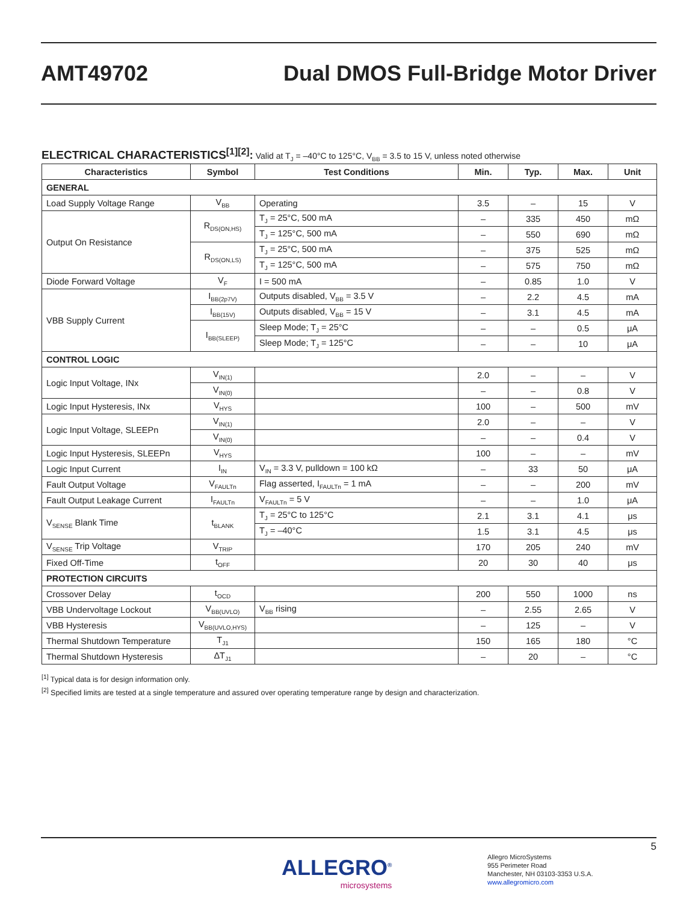AMT49702
Dual DMOS Full-Bridge Motor Driver
ELECTRICAL CHARACTERISTICS<sup>[1][2]</sup>: Valid at T<sub>J</sub> = –40°C to 125°C, V<sub>BB</sub> = 3.5 to 15 V, unless noted otherwise
| Characteristics | Symbol | Test Conditions | Min. | Typ. | Max. | Unit |
| --- | --- | --- | --- | --- | --- | --- |
| GENERAL | | | | | | |
| Load Supply Voltage Range | V<sub>BB</sub> | Operating | 3.5 | – | 15 | V |
| Output On Resistance | R<sub>DS(ON,HS)</sub> | T<sub>J</sub> = 25°C, 500 mA | – | 335 | 450 | mΩ |
| | | T<sub>J</sub> = 125°C, 500 mA | – | 550 | 690 | mΩ |
| | R<sub>DS(ON,LS)</sub> | T<sub>J</sub> = 25°C, 500 mA | – | 375 | 525 | mΩ |
| | | T<sub>J</sub> = 125°C, 500 mA | – | 575 | 750 | mΩ |
| Diode Forward Voltage | V<sub>F</sub> | I = 500 mA | – | 0.85 | 1.0 | V |
| VBB Supply Current | I<sub>BB(2p7V)</sub> | Outputs disabled, V<sub>BB</sub> = 3.5 V | – | 2.2 | 4.5 | mA |
| | I<sub>BB(15V)</sub> | Outputs disabled, V<sub>BB</sub> = 15 V | – | 3.1 | 4.5 | mA |
| | I<sub>BB(SLEEP)</sub> | Sleep Mode; T<sub>J</sub> = 25°C | – | – | 0.5 | μA |
| | | Sleep Mode; T<sub>J</sub> = 125°C | – | – | 10 | μA |
| CONTROL LOGIC | | | | | | |
| Logic Input Voltage, INx | V<sub>IN(1)</sub> | | 2.0 | – | – | V |
| | V<sub>IN(0)</sub> | | – | – | 0.8 | V |
| Logic Input Hysteresis, INx | V<sub>HYS</sub> | | 100 | – | 500 | mV |
| Logic Input Voltage, SLEEPn | V<sub>IN(1)</sub> | | 2.0 | – | – | V |
| | V<sub>IN(0)</sub> | | – | – | 0.4 | V |
| Logic Input Hysteresis, SLEEPn | V<sub>HYS</sub> | | 100 | – | – | mV |
| Logic Input Current | I<sub>IN</sub> | V<sub>IN</sub> = 3.3 V, pulldown = 100 kΩ | – | 33 | 50 | μA |
| Fault Output Voltage | V<sub>FAULTn</sub> | Flag asserted, I<sub>FAULTn</sub> = 1 mA | – | – | 200 | mV |
| Fault Output Leakage Current | I<sub>FAULTn</sub> | V<sub>FAULTn</sub> = 5 V | – | – | 1.0 | μA |
| V<sub>SENSE</sub> Blank Time | t<sub>BLANK</sub> | T<sub>J</sub> = 25°C to 125°C | 2.1 | 3.1 | 4.1 | μs |
| | | T<sub>J</sub> = –40°C | 1.5 | 3.1 | 4.5 | μs |
| V<sub>SENSE</sub> Trip Voltage | V<sub>TRIP</sub> | | 170 | 205 | 240 | mV |
| Fixed Off-Time | t<sub>OFF</sub> | | 20 | 30 | 40 | μs |
| PROTECTION CIRCUITS | | | | | | |
| Crossover Delay | t<sub>OCD</sub> | | 200 | 550 | 1000 | ns |
| VBB Undervoltage Lockout | V<sub>BB(UVLO)</sub> | V<sub>BB</sub> rising | – | 2.55 | 2.65 | V |
| VBB Hysteresis | V<sub>BB(UVLO,HYS)</sub> | | – | 125 | – | V |
| Thermal Shutdown Temperature | T<sub>J1</sub> | | 150 | 165 | 180 | °C |
| Thermal Shutdown Hysteresis | ΔT<sub>J1</sub> | | – | 20 | – | °C |
<sup>[1]</sup> Typical data is for design information only.
<sup>[2]</sup> Specified limits are tested at a single temperature and assured over operating temperature range by design and characterization.
5
ALLEGRO<sup>®</sup>
microsystems
Allegro MicroSystems
955 Perimeter Road
Manchester, NH 03103-3353 U.S.A.
www.allegromicro.com